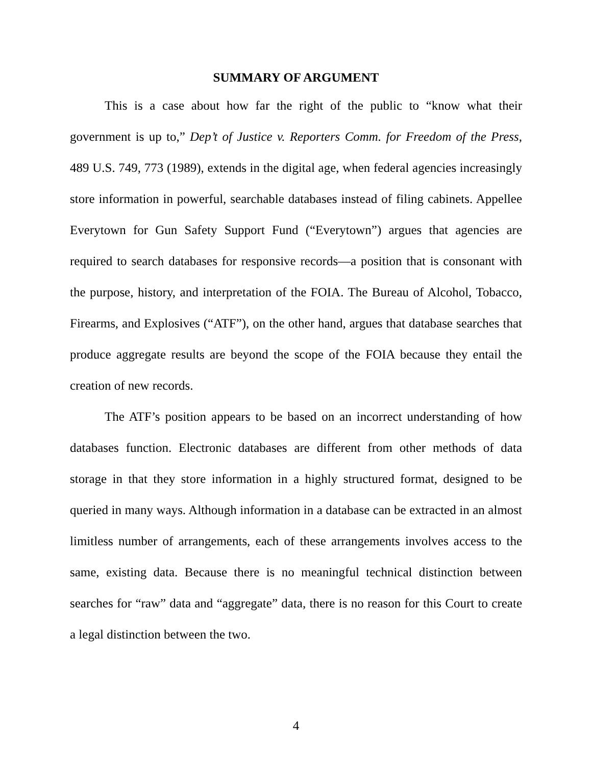SUMMARY OF ARGUMENT
This is a case about how far the right of the public to “know what their government is up to,” Dep’t of Justice v. Reporters Comm. for Freedom of the Press, 489 U.S. 749, 773 (1989), extends in the digital age, when federal agencies increasingly store information in powerful, searchable databases instead of filing cabinets. Appellee Everytown for Gun Safety Support Fund (“Everytown”) argues that agencies are required to search databases for responsive records—a position that is consonant with the purpose, history, and interpretation of the FOIA. The Bureau of Alcohol, Tobacco, Firearms, and Explosives (“ATF”), on the other hand, argues that database searches that produce aggregate results are beyond the scope of the FOIA because they entail the creation of new records.
The ATF’s position appears to be based on an incorrect understanding of how databases function. Electronic databases are different from other methods of data storage in that they store information in a highly structured format, designed to be queried in many ways. Although information in a database can be extracted in an almost limitless number of arrangements, each of these arrangements involves access to the same, existing data. Because there is no meaningful technical distinction between searches for “raw” data and “aggregate” data, there is no reason for this Court to create a legal distinction between the two.
4